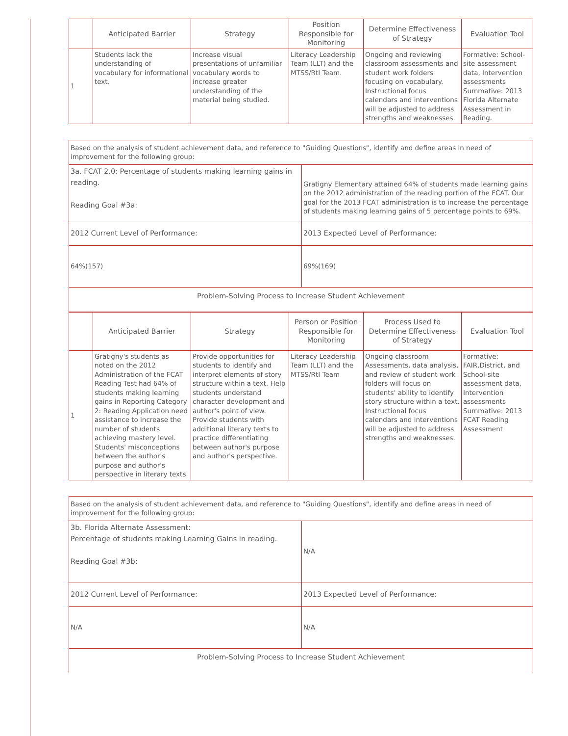| | Anticipated Barrier | Strategy | Position Responsible for Monitoring | Determine Effectiveness of Strategy | Evaluation Tool |
| --- | --- | --- | --- | --- | --- |
| 1 | Students lack the understanding of vocabulary for informational text. | Increase visual presentations of unfamiliar vocabulary words to increase greater understanding of the material being studied. | Literacy Leadership Team (LLT) and the MTSS/RtI Team. | Ongoing and reviewing classroom assessments and student work folders focusing on vocabulary. Instructional focus calendars and interventions will be adjusted to address strengths and weaknesses. | Formative: School-site assessment data, Intervention assessments Summative: 2013 Florida Alternate Assessment in Reading. |
| Based on the analysis of student achievement data, and reference to "Guiding Questions", identify and define areas in need of improvement for the following group: | |
| 3a. FCAT 2.0: Percentage of students making learning gains in reading. Reading Goal #3a: | Gratigny Elementary attained 64% of students made learning gains on the 2012 administration of the reading portion of the FCAT. Our goal for the 2013 FCAT administration is to increase the percentage of students making learning gains of 5 percentage points to 69%. |
| 2012 Current Level of Performance: | 2013 Expected Level of Performance: |
| 64%(157) | 69%(169) |
| Problem-Solving Process to Increase Student Achievement | |
| | Anticipated Barrier | Strategy | Person or Position Responsible for Monitoring | Process Used to Determine Effectiveness of Strategy | Evaluation Tool |
| --- | --- | --- | --- | --- | --- |
| 1 | Gratigny's students as noted on the 2012 Administration of the FCAT Reading Test had 64% of students making learning gains in Reporting Category 2: Reading Application need assistance to increase the number of students achieving mastery level. Students' misconceptions between the author's purpose and author's perspective in literary texts | Provide opportunities for students to identify and interpret elements of story structure within a text. Help students understand character development and author's point of view. Provide students with additional literary texts to practice differentiating between author's purpose and author's perspective. | Literacy Leadership Team (LLT) and the MTSS/RtI Team | Ongoing classroom Assessments, data analysis, and review of student work folders will focus on students' ability to identify story structure within a text. Instructional focus calendars and interventions will be adjusted to address strengths and weaknesses. | Formative: FAIR,District, and School-site assessment data, Intervention assessments Summative: 2013 FCAT Reading Assessment |
| Based on the analysis of student achievement data, and reference to "Guiding Questions", identify and define areas in need of improvement for the following group: | |
| 3b. Florida Alternate Assessment: Percentage of students making Learning Gains in reading. Reading Goal #3b: | N/A |
| 2012 Current Level of Performance: | 2013 Expected Level of Performance: |
| N/A | N/A |
| Problem-Solving Process to Increase Student Achievement | |